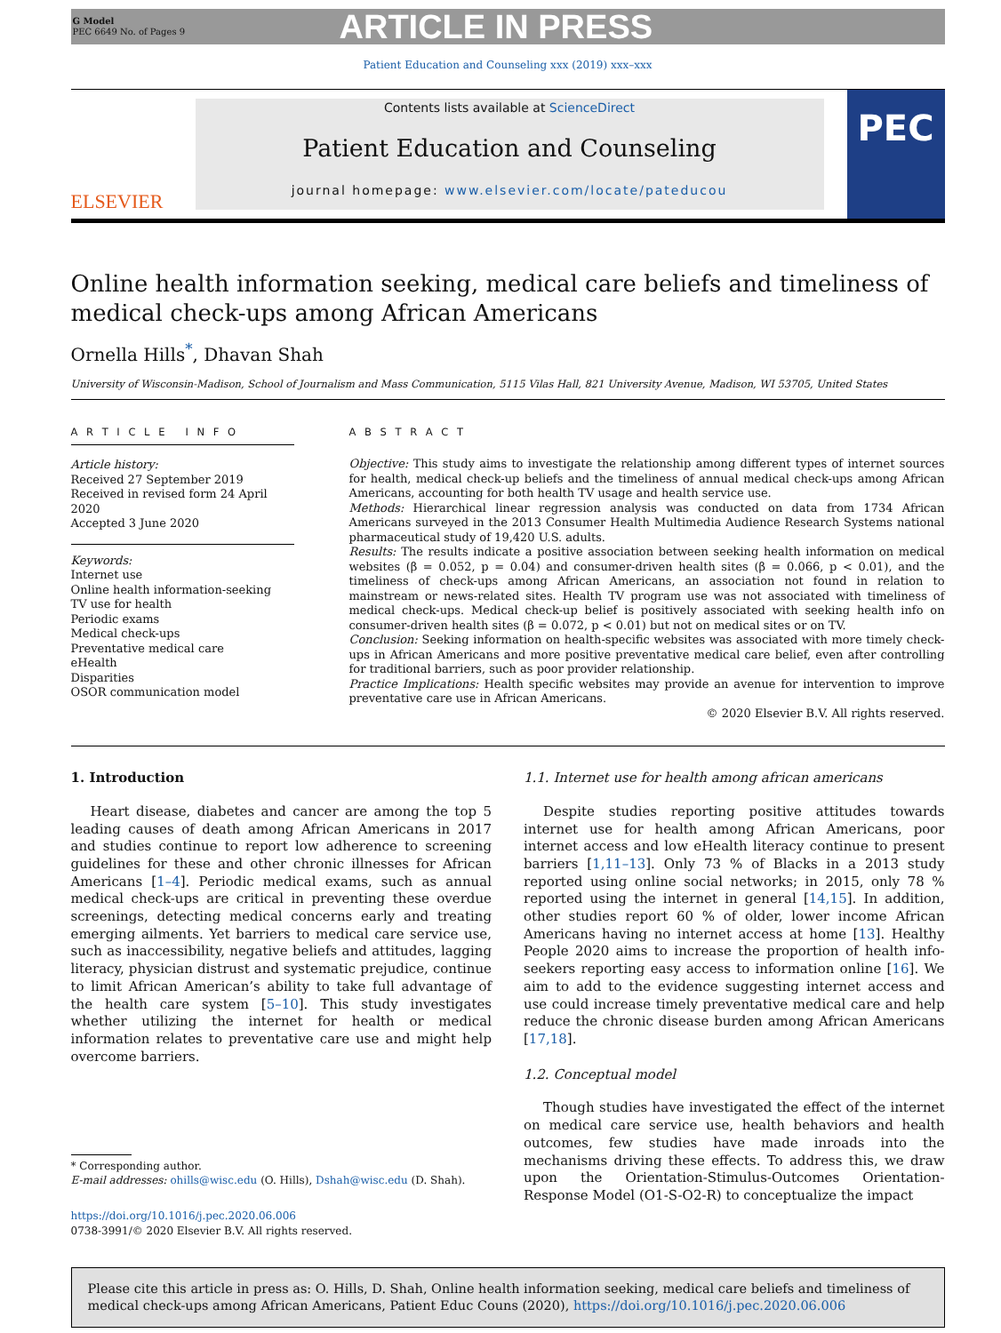G Model
PEC 6649 No. of Pages 9
ARTICLE IN PRESS
Patient Education and Counseling xxx (2019) xxx–xxx
ELSEVIER
Contents lists available at ScienceDirect
Patient Education and Counseling
journal homepage: www.elsevier.com/locate/pateducou
PEC
Online health information seeking, medical care beliefs and timeliness of medical check-ups among African Americans
Ornella Hills<sup>*</sup>, Dhavan Shah
University of Wisconsin-Madison, School of Journalism and Mass Communication, 5115 Vilas Hall, 821 University Avenue, Madison, WI 53705, United States
A R T I C L E I N F O
Article history:
Received 27 September 2019
Received in revised form 24 April 2020
Accepted 3 June 2020
Keywords:
Internet use
Online health information-seeking
TV use for health
Periodic exams
Medical check-ups
Preventative medical care
eHealth
Disparities
OSOR communication model
A B S T R A C T
Objective: This study aims to investigate the relationship among different types of internet sources for health, medical check-up beliefs and the timeliness of annual medical check-ups among African Americans, accounting for both health TV usage and health service use.
Methods: Hierarchical linear regression analysis was conducted on data from 1734 African Americans surveyed in the 2013 Consumer Health Multimedia Audience Research Systems national pharmaceutical study of 19,420 U.S. adults.
Results: The results indicate a positive association between seeking health information on medical websites (β = 0.052, p = 0.04) and consumer-driven health sites (β = 0.066, p < 0.01), and the timeliness of check-ups among African Americans, an association not found in relation to mainstream or news-related sites. Health TV program use was not associated with timeliness of medical check-ups. Medical check-up belief is positively associated with seeking health info on consumer-driven health sites (β = 0.072, p < 0.01) but not on medical sites or on TV.
Conclusion: Seeking information on health-specific websites was associated with more timely check-ups in African Americans and more positive preventative medical care belief, even after controlling for traditional barriers, such as poor provider relationship.
Practice Implications: Health specific websites may provide an avenue for intervention to improve preventative care use in African Americans.
© 2020 Elsevier B.V. All rights reserved.
1. Introduction
Heart disease, diabetes and cancer are among the top 5 leading causes of death among African Americans in 2017 and studies continue to report low adherence to screening guidelines for these and other chronic illnesses for African Americans [1–4]. Periodic medical exams, such as annual medical check-ups are critical in preventing these overdue screenings, detecting medical concerns early and treating emerging ailments. Yet barriers to medical care service use, such as inaccessibility, negative beliefs and attitudes, lagging literacy, physician distrust and systematic prejudice, continue to limit African American’s ability to take full advantage of the health care system [5–10]. This study investigates whether utilizing the internet for health or medical information relates to preventative care use and might help overcome barriers.
* Corresponding author.
E-mail addresses: ohills@wisc.edu (O. Hills), Dshah@wisc.edu (D. Shah).
https://doi.org/10.1016/j.pec.2020.06.006
0738-3991/© 2020 Elsevier B.V. All rights reserved.
1.1. Internet use for health among african americans
Despite studies reporting positive attitudes towards internet use for health among African Americans, poor internet access and low eHealth literacy continue to present barriers [1,11–13]. Only 73 % of Blacks in a 2013 study reported using online social networks; in 2015, only 78 % reported using the internet in general [14,15]. In addition, other studies report 60 % of older, lower income African Americans having no internet access at home [13]. Healthy People 2020 aims to increase the proportion of health info-seekers reporting easy access to information online [16]. We aim to add to the evidence suggesting internet access and use could increase timely preventative medical care and help reduce the chronic disease burden among African Americans [17,18].
1.2. Conceptual model
Though studies have investigated the effect of the internet on medical care service use, health behaviors and health outcomes, few studies have made inroads into the mechanisms driving these effects. To address this, we draw upon the Orientation-Stimulus-Outcomes Orientation-Response Model (O1-S-O2-R) to conceptualize the impact
Please cite this article in press as: O. Hills, D. Shah, Online health information seeking, medical care beliefs and timeliness of medical check-ups among African Americans, Patient Educ Couns (2020), https://doi.org/10.1016/j.pec.2020.06.006